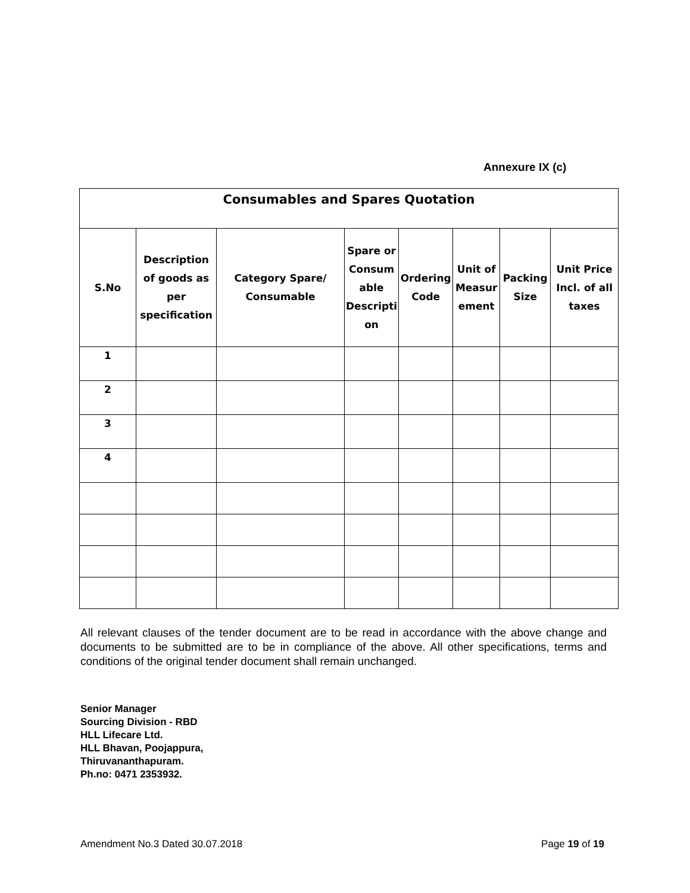Annexure IX (c)
| Consumables and Spares Quotation | | | | | | | |
| --- | --- | --- | --- | --- | --- | --- | --- |
| S.No | Description of goods as per specification | Category Spare/ Consumable | Spare or Consum able Descripti on | Ordering Code | Unit of Measur ement | Packing Size | Unit Price Incl. of all taxes |
| 1 | | | | | | | |
| 2 | | | | | | | |
| 3 | | | | | | | |
| 4 | | | | | | | |
All relevant clauses of the tender document are to be read in accordance with the above change and documents to be submitted are to be in compliance of the above. All other specifications, terms and conditions of the original tender document shall remain unchanged.
Senior Manager
Sourcing Division - RBD
HLL Lifecare Ltd.
HLL Bhavan, Poojappura,
Thiruvananthapuram.
Ph.no: 0471 2353932.
Amendment No.3 Dated 30.07.2018 Page 19 of 19